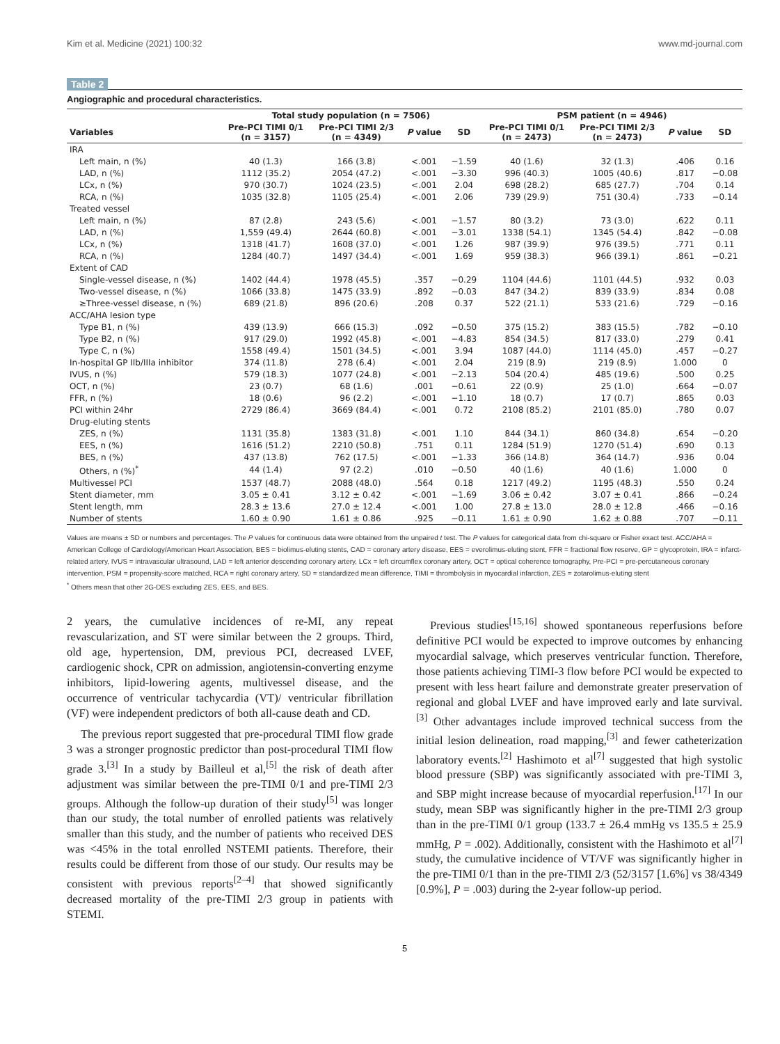Kim et al. Medicine (2021) 100:32 www.md-journal.com
Table 2
Angiographic and procedural characteristics.
| | Total study population (n = 7506) | | | | PSM patient (n = 4946) | | | |
| --- | --- | --- | --- | --- | --- | --- | --- | --- |
| Variables | Pre-PCI TIMI 0/1 (n = 3157) | Pre-PCI TIMI 2/3 (n = 4349) | P value | SD | Pre-PCI TIMI 0/1 (n = 2473) | Pre-PCI TIMI 2/3 (n = 2473) | P value | SD |
| IRA | | | | | | | | |
| Left main, n (%) | 40 (1.3) | 166 (3.8) | <.001 | −1.59 | 40 (1.6) | 32 (1.3) | .406 | 0.16 |
| LAD, n (%) | 1112 (35.2) | 2054 (47.2) | <.001 | −3.30 | 996 (40.3) | 1005 (40.6) | .817 | −0.08 |
| LCx, n (%) | 970 (30.7) | 1024 (23.5) | <.001 | 2.04 | 698 (28.2) | 685 (27.7) | .704 | 0.14 |
| RCA, n (%) | 1035 (32.8) | 1105 (25.4) | <.001 | 2.06 | 739 (29.9) | 751 (30.4) | .733 | −0.14 |
| Treated vessel | | | | | | | | |
| Left main, n (%) | 87 (2.8) | 243 (5.6) | <.001 | −1.57 | 80 (3.2) | 73 (3.0) | .622 | 0.11 |
| LAD, n (%) | 1,559 (49.4) | 2644 (60.8) | <.001 | −3.01 | 1338 (54.1) | 1345 (54.4) | .842 | −0.08 |
| LCx, n (%) | 1318 (41.7) | 1608 (37.0) | <.001 | 1.26 | 987 (39.9) | 976 (39.5) | .771 | 0.11 |
| RCA, n (%) | 1284 (40.7) | 1497 (34.4) | <.001 | 1.69 | 959 (38.3) | 966 (39.1) | .861 | −0.21 |
| Extent of CAD | | | | | | | | |
| Single-vessel disease, n (%) | 1402 (44.4) | 1978 (45.5) | .357 | −0.29 | 1104 (44.6) | 1101 (44.5) | .932 | 0.03 |
| Two-vessel disease, n (%) | 1066 (33.8) | 1475 (33.9) | .892 | −0.03 | 847 (34.2) | 839 (33.9) | .834 | 0.08 |
| ≥Three-vessel disease, n (%) | 689 (21.8) | 896 (20.6) | .208 | 0.37 | 522 (21.1) | 533 (21.6) | .729 | −0.16 |
| ACC/AHA lesion type | | | | | | | | |
| Type B1, n (%) | 439 (13.9) | 666 (15.3) | .092 | −0.50 | 375 (15.2) | 383 (15.5) | .782 | −0.10 |
| Type B2, n (%) | 917 (29.0) | 1992 (45.8) | <.001 | −4.83 | 854 (34.5) | 817 (33.0) | .279 | 0.41 |
| Type C, n (%) | 1558 (49.4) | 1501 (34.5) | <.001 | 3.94 | 1087 (44.0) | 1114 (45.0) | .457 | −0.27 |
| In-hospital GP IIb/IIIa inhibitor | 374 (11.8) | 278 (6.4) | <.001 | 2.04 | 219 (8.9) | 219 (8.9) | 1.000 | 0 |
| IVUS, n (%) | 579 (18.3) | 1077 (24.8) | <.001 | −2.13 | 504 (20.4) | 485 (19.6) | .500 | 0.25 |
| OCT, n (%) | 23 (0.7) | 68 (1.6) | .001 | −0.61 | 22 (0.9) | 25 (1.0) | .664 | −0.07 |
| FFR, n (%) | 18 (0.6) | 96 (2.2) | <.001 | −1.10 | 18 (0.7) | 17 (0.7) | .865 | 0.03 |
| PCI within 24hr | 2729 (86.4) | 3669 (84.4) | <.001 | 0.72 | 2108 (85.2) | 2101 (85.0) | .780 | 0.07 |
| Drug-eluting stents | | | | | | | | |
| ZES, n (%) | 1131 (35.8) | 1383 (31.8) | <.001 | 1.10 | 844 (34.1) | 860 (34.8) | .654 | −0.20 |
| EES, n (%) | 1616 (51.2) | 2210 (50.8) | .751 | 0.11 | 1284 (51.9) | 1270 (51.4) | .690 | 0.13 |
| BES, n (%) | 437 (13.8) | 762 (17.5) | <.001 | −1.33 | 366 (14.8) | 364 (14.7) | .936 | 0.04 |
| Others, n (%)<sup>*</sup> | 44 (1.4) | 97 (2.2) | .010 | −0.50 | 40 (1.6) | 40 (1.6) | 1.000 | 0 |
| Multivessel PCI | 1537 (48.7) | 2088 (48.0) | .564 | 0.18 | 1217 (49.2) | 1195 (48.3) | .550 | 0.24 |
| Stent diameter, mm | 3.05 ± 0.41 | 3.12 ± 0.42 | <.001 | −1.69 | 3.06 ± 0.42 | 3.07 ± 0.41 | .866 | −0.24 |
| Stent length, mm | 28.3 ± 13.6 | 27.0 ± 12.4 | <.001 | 1.00 | 27.8 ± 13.0 | 28.0 ± 12.8 | .466 | −0.16 |
| Number of stents | 1.60 ± 0.90 | 1.61 ± 0.86 | .925 | −0.11 | 1.61 ± 0.90 | 1.62 ± 0.88 | .707 | −0.11 |
Values are means ± SD or numbers and percentages. The P values for continuous data were obtained from the unpaired t test. The P values for categorical data from chi-square or Fisher exact test. ACC/AHA = American College of Cardiology/American Heart Association, BES = biolimus-eluting stents, CAD = coronary artery disease, EES = everolimus-eluting stent, FFR = fractional flow reserve, GP = glycoprotein, IRA = infarct-related artery, IVUS = intravascular ultrasound, LAD = left anterior descending coronary artery, LCx = left circumflex coronary artery, OCT = optical coherence tomography, Pre-PCI = pre-percutaneous coronary intervention, PSM = propensity-score matched, RCA = right coronary artery, SD = standardized mean difference, TIMI = thrombolysis in myocardial infarction, ZES = zotarolimus-eluting stent
<sup>*</sup> Others mean that other 2G-DES excluding ZES, EES, and BES.
2 years, the cumulative incidences of re-MI, any repeat revascularization, and ST were similar between the 2 groups. Third, old age, hypertension, DM, previous PCI, decreased LVEF, cardiogenic shock, CPR on admission, angiotensin-converting enzyme inhibitors, lipid-lowering agents, multivessel disease, and the occurrence of ventricular tachycardia (VT)/ ventricular fibrillation (VF) were independent predictors of both all-cause death and CD.
The previous report suggested that pre-procedural TIMI flow grade 3 was a stronger prognostic predictor than post-procedural TIMI flow grade 3.<sup>[3]</sup> In a study by Bailleul et al,<sup>[5]</sup> the risk of death after adjustment was similar between the pre-TIMI 0/1 and pre-TIMI 2/3 groups. Although the follow-up duration of their study<sup>[5]</sup> was longer than our study, the total number of enrolled patients was relatively smaller than this study, and the number of patients who received DES was <45% in the total enrolled NSTEMI patients. Therefore, their results could be different from those of our study. Our results may be consistent with previous reports<sup>[2–4]</sup> that showed significantly decreased mortality of the pre-TIMI 2/3 group in patients with STEMI.
Previous studies<sup>[15,16]</sup> showed spontaneous reperfusions before definitive PCI would be expected to improve outcomes by enhancing myocardial salvage, which preserves ventricular function. Therefore, those patients achieving TIMI-3 flow before PCI would be expected to present with less heart failure and demonstrate greater preservation of regional and global LVEF and have improved early and late survival.<sup>[3]</sup> Other advantages include improved technical success from the initial lesion delineation, road mapping,<sup>[3]</sup> and fewer catheterization laboratory events.<sup>[2]</sup> Hashimoto et al<sup>[7]</sup> suggested that high systolic blood pressure (SBP) was significantly associated with pre-TIMI 3, and SBP might increase because of myocardial reperfusion.<sup>[17]</sup> In our study, mean SBP was significantly higher in the pre-TIMI 2/3 group than in the pre-TIMI 0/1 group (133.7 ± 26.4 mmHg vs 135.5 ± 25.9 mmHg, P = .002). Additionally, consistent with the Hashimoto et al<sup>[7]</sup> study, the cumulative incidence of VT/VF was significantly higher in the pre-TIMI 0/1 than in the pre-TIMI 2/3 (52/3157 [1.6%] vs 38/4349 [0.9%], P = .003) during the 2-year follow-up period.
5